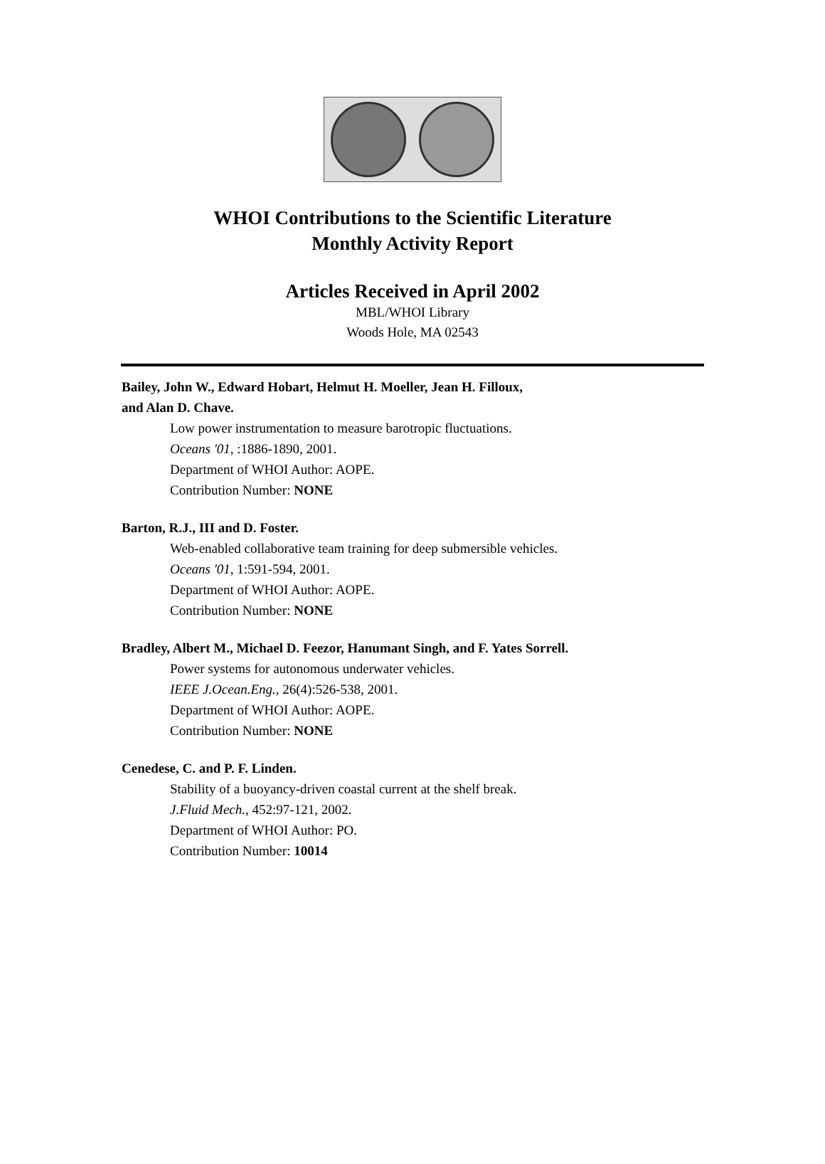WHOI Contributions to the Scientific Literature
Monthly Activity Report
Articles Received in April 2002
MBL/WHOI Library
Woods Hole, MA 02543
Bailey, John W., Edward Hobart, Helmut H. Moeller, Jean H. Filloux,
and Alan D. Chave.
Low power instrumentation to measure barotropic fluctuations.
Oceans '01, :1886-1890, 2001.
Department of WHOI Author: AOPE.
Contribution Number: NONE
Barton, R.J., III and D. Foster.
Web-enabled collaborative team training for deep submersible vehicles.
Oceans '01, 1:591-594, 2001.
Department of WHOI Author: AOPE.
Contribution Number: NONE
Bradley, Albert M., Michael D. Feezor, Hanumant Singh, and F. Yates Sorrell.
Power systems for autonomous underwater vehicles.
IEEE J.Ocean.Eng., 26(4):526-538, 2001.
Department of WHOI Author: AOPE.
Contribution Number: NONE
Cenedese, C. and P. F. Linden.
Stability of a buoyancy-driven coastal current at the shelf break.
J.Fluid Mech., 452:97-121, 2002.
Department of WHOI Author: PO.
Contribution Number: 10014